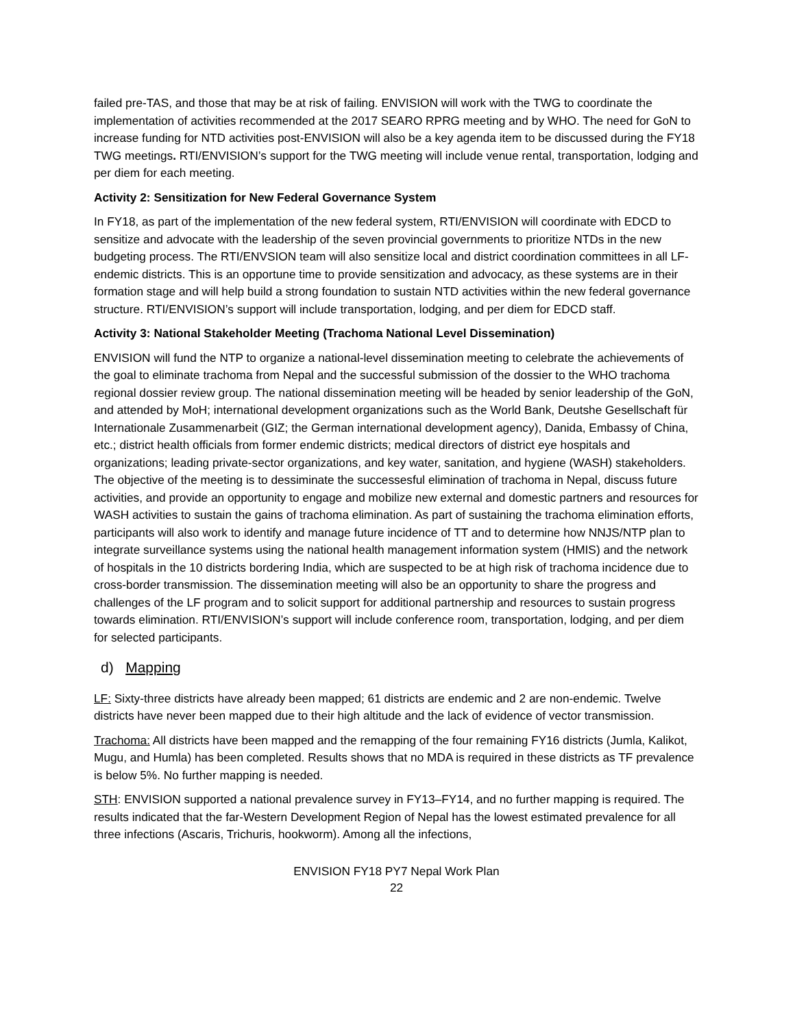failed pre-TAS, and those that may be at risk of failing. ENVISION will work with the TWG to coordinate the implementation of activities recommended at the 2017 SEARO RPRG meeting and by WHO. The need for GoN to increase funding for NTD activities post-ENVISION will also be a key agenda item to be discussed during the FY18 TWG meetings. RTI/ENVISION’s support for the TWG meeting will include venue rental, transportation, lodging and per diem for each meeting.
Activity 2: Sensitization for New Federal Governance System
In FY18, as part of the implementation of the new federal system, RTI/ENVISION will coordinate with EDCD to sensitize and advocate with the leadership of the seven provincial governments to prioritize NTDs in the new budgeting process. The RTI/ENVSION team will also sensitize local and district coordination committees in all LF-endemic districts. This is an opportune time to provide sensitization and advocacy, as these systems are in their formation stage and will help build a strong foundation to sustain NTD activities within the new federal governance structure. RTI/ENVISION’s support will include transportation, lodging, and per diem for EDCD staff.
Activity 3: National Stakeholder Meeting (Trachoma National Level Dissemination)
ENVISION will fund the NTP to organize a national-level dissemination meeting to celebrate the achievements of the goal to eliminate trachoma from Nepal and the successful submission of the dossier to the WHO trachoma regional dossier review group. The national dissemination meeting will be headed by senior leadership of the GoN, and attended by MoH; international development organizations such as the World Bank, Deutshe Gesellschaft für Internationale Zusammenarbeit (GIZ; the German international development agency), Danida, Embassy of China, etc.; district health officials from former endemic districts; medical directors of district eye hospitals and organizations; leading private-sector organizations, and key water, sanitation, and hygiene (WASH) stakeholders. The objective of the meeting is to dessiminate the successesful elimination of trachoma in Nepal, discuss future activities, and provide an opportunity to engage and mobilize new external and domestic partners and resources for WASH activities to sustain the gains of trachoma elimination. As part of sustaining the trachoma elimination efforts, participants will also work to identify and manage future incidence of TT and to determine how NNJS/NTP plan to integrate surveillance systems using the national health management information system (HMIS) and the network of hospitals in the 10 districts bordering India, which are suspected to be at high risk of trachoma incidence due to cross-border transmission. The dissemination meeting will also be an opportunity to share the progress and challenges of the LF program and to solicit support for additional partnership and resources to sustain progress towards elimination. RTI/ENVISION’s support will include conference room, transportation, lodging, and per diem for selected participants.
d) Mapping
LF: Sixty-three districts have already been mapped; 61 districts are endemic and 2 are non-endemic. Twelve districts have never been mapped due to their high altitude and the lack of evidence of vector transmission.
Trachoma: All districts have been mapped and the remapping of the four remaining FY16 districts (Jumla, Kalikot, Mugu, and Humla) has been completed. Results shows that no MDA is required in these districts as TF prevalence is below 5%. No further mapping is needed.
STH: ENVISION supported a national prevalence survey in FY13–FY14, and no further mapping is required. The results indicated that the far-Western Development Region of Nepal has the lowest estimated prevalence for all three infections (Ascaris, Trichuris, hookworm). Among all the infections,
ENVISION FY18 PY7 Nepal Work Plan
22